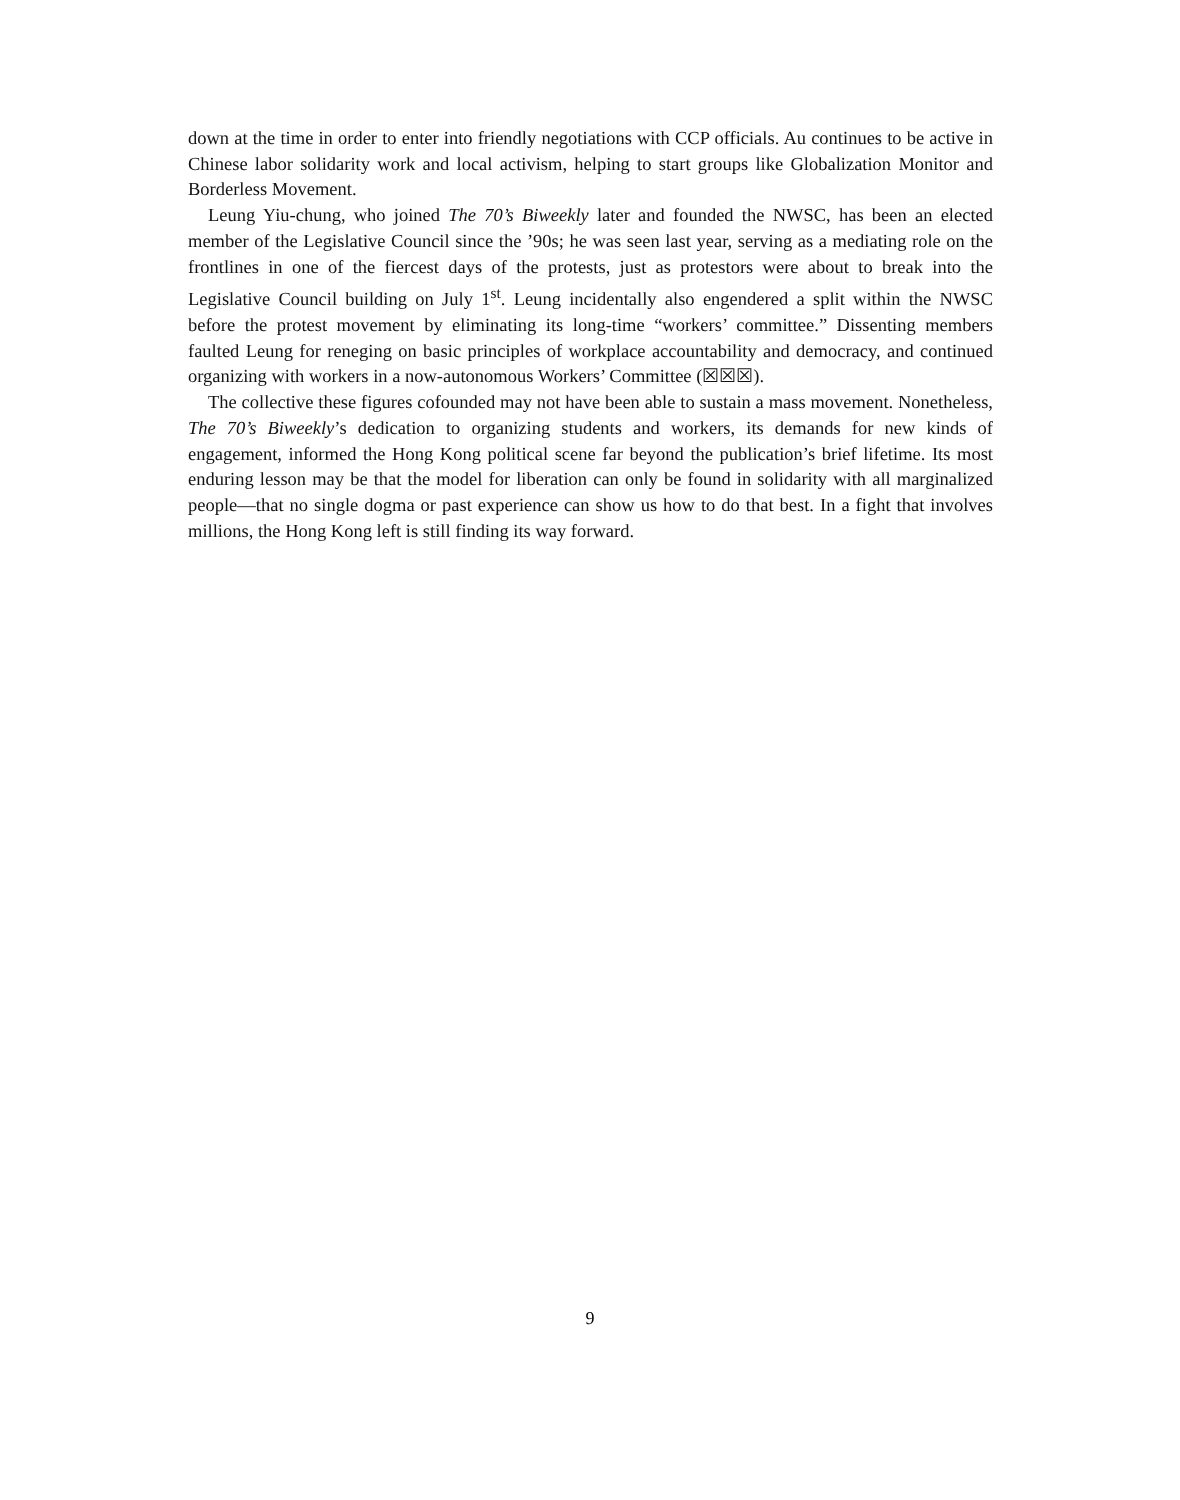down at the time in order to enter into friendly negotiations with CCP officials. Au continues to be active in Chinese labor solidarity work and local activism, helping to start groups like Globalization Monitor and Borderless Movement.
Leung Yiu-chung, who joined The 70’s Biweekly later and founded the NWSC, has been an elected member of the Legislative Council since the ’90s; he was seen last year, serving as a mediating role on the frontlines in one of the fiercest days of the protests, just as protestors were about to break into the Legislative Council building on July 1<sup>st</sup>. Leung incidentally also engendered a split within the NWSC before the protest movement by eliminating its long-time “workers’ committee.” Dissenting members faulted Leung for reneging on basic principles of workplace accountability and democracy, and continued organizing with workers in a now-autonomous Workers’ Committee (☒☒☒).
The collective these figures cofounded may not have been able to sustain a mass movement. Nonetheless, The 70’s Biweekly’s dedication to organizing students and workers, its demands for new kinds of engagement, informed the Hong Kong political scene far beyond the publication’s brief lifetime. Its most enduring lesson may be that the model for liberation can only be found in solidarity with all marginalized people—that no single dogma or past experience can show us how to do that best. In a fight that involves millions, the Hong Kong left is still finding its way forward.
9